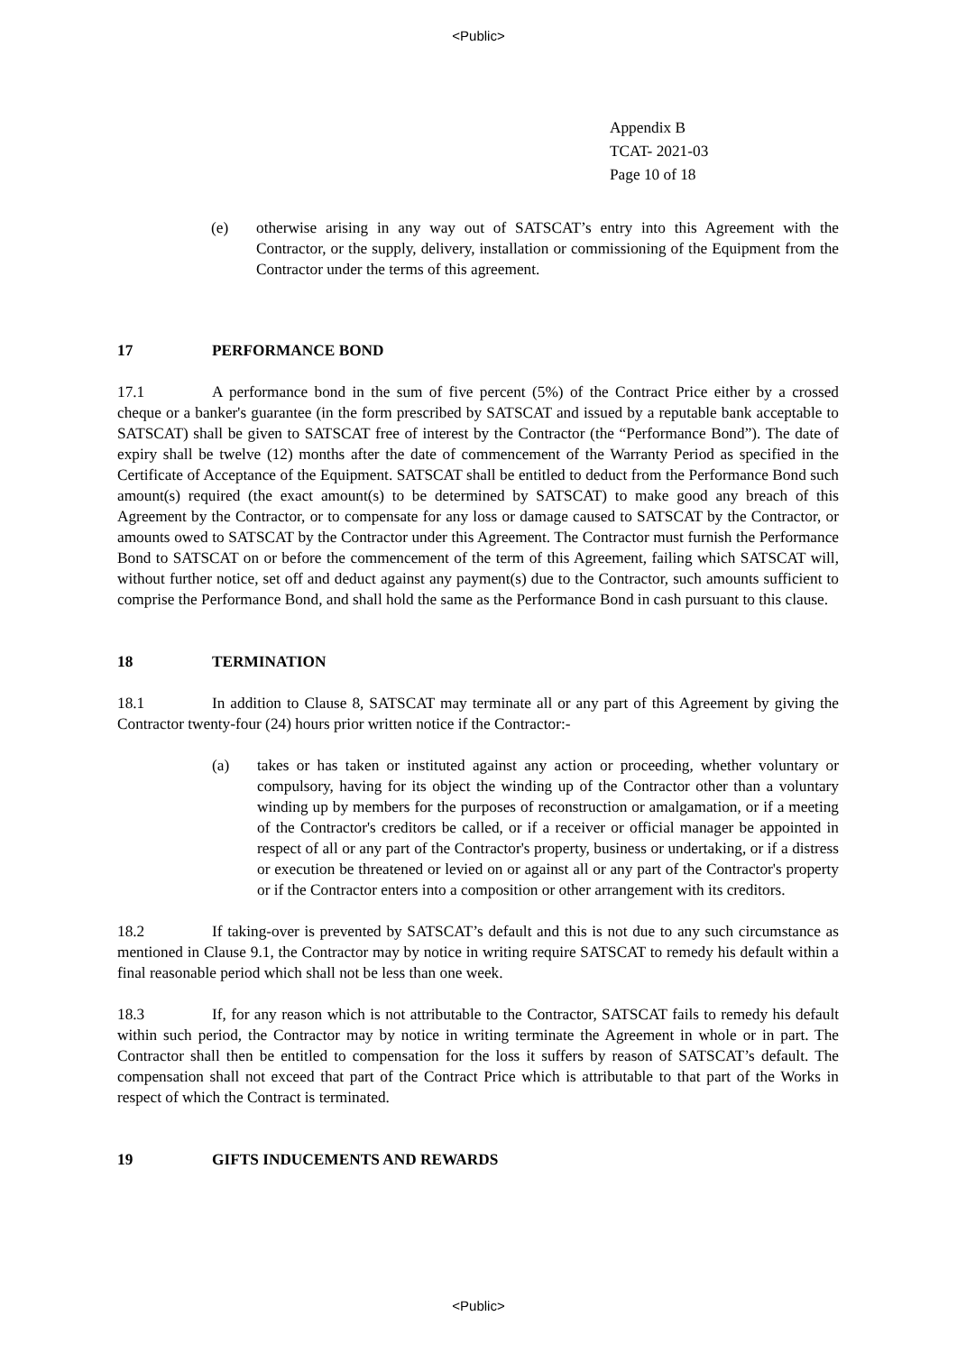<Public>
Appendix B
TCAT- 2021-03
Page 10 of 18
(e) otherwise arising in any way out of SATSCAT’s entry into this Agreement with the Contractor, or the supply, delivery, installation or commissioning of the Equipment from the Contractor under the terms of this agreement.
17 PERFORMANCE BOND
17.1 A performance bond in the sum of five percent (5%) of the Contract Price either by a crossed cheque or a banker's guarantee (in the form prescribed by SATSCAT and issued by a reputable bank acceptable to SATSCAT) shall be given to SATSCAT free of interest by the Contractor (the “Performance Bond”). The date of expiry shall be twelve (12) months after the date of commencement of the Warranty Period as specified in the Certificate of Acceptance of the Equipment. SATSCAT shall be entitled to deduct from the Performance Bond such amount(s) required (the exact amount(s) to be determined by SATSCAT) to make good any breach of this Agreement by the Contractor, or to compensate for any loss or damage caused to SATSCAT by the Contractor, or amounts owed to SATSCAT by the Contractor under this Agreement. The Contractor must furnish the Performance Bond to SATSCAT on or before the commencement of the term of this Agreement, failing which SATSCAT will, without further notice, set off and deduct against any payment(s) due to the Contractor, such amounts sufficient to comprise the Performance Bond, and shall hold the same as the Performance Bond in cash pursuant to this clause.
18 TERMINATION
18.1 In addition to Clause 8, SATSCAT may terminate all or any part of this Agreement by giving the Contractor twenty-four (24) hours prior written notice if the Contractor:-
(a) takes or has taken or instituted against any action or proceeding, whether voluntary or compulsory, having for its object the winding up of the Contractor other than a voluntary winding up by members for the purposes of reconstruction or amalgamation, or if a meeting of the Contractor's creditors be called, or if a receiver or official manager be appointed in respect of all or any part of the Contractor's property, business or undertaking, or if a distress or execution be threatened or levied on or against all or any part of the Contractor's property or if the Contractor enters into a composition or other arrangement with its creditors.
18.2 If taking-over is prevented by SATSCAT’s default and this is not due to any such circumstance as mentioned in Clause 9.1, the Contractor may by notice in writing require SATSCAT to remedy his default within a final reasonable period which shall not be less than one week.
18.3 If, for any reason which is not attributable to the Contractor, SATSCAT fails to remedy his default within such period, the Contractor may by notice in writing terminate the Agreement in whole or in part. The Contractor shall then be entitled to compensation for the loss it suffers by reason of SATSCAT’s default. The compensation shall not exceed that part of the Contract Price which is attributable to that part of the Works in respect of which the Contract is terminated.
19 GIFTS INDUCEMENTS AND REWARDS
<Public>